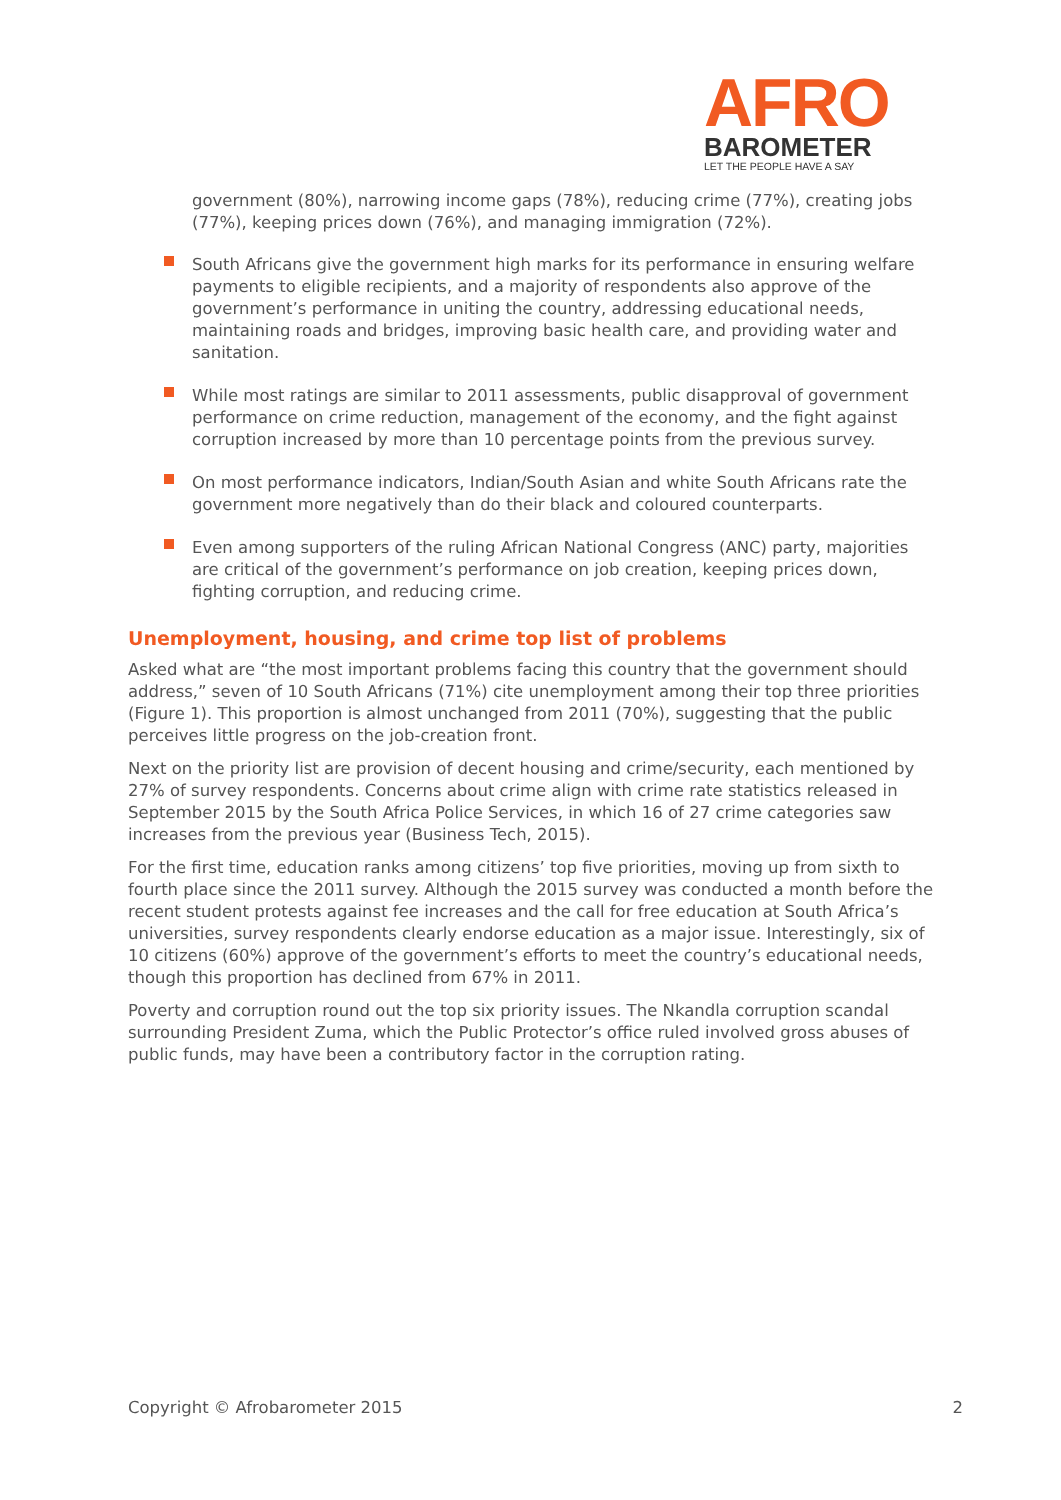AFRO
BAROMETER
LET THE PEOPLE HAVE A SAY
government (80%), narrowing income gaps (78%), reducing crime (77%), creating jobs (77%), keeping prices down (76%), and managing immigration (72%).
South Africans give the government high marks for its performance in ensuring welfare payments to eligible recipients, and a majority of respondents also approve of the government’s performance in uniting the country, addressing educational needs, maintaining roads and bridges, improving basic health care, and providing water and sanitation.
While most ratings are similar to 2011 assessments, public disapproval of government performance on crime reduction, management of the economy, and the fight against corruption increased by more than 10 percentage points from the previous survey.
On most performance indicators, Indian/South Asian and white South Africans rate the government more negatively than do their black and coloured counterparts.
Even among supporters of the ruling African National Congress (ANC) party, majorities are critical of the government’s performance on job creation, keeping prices down, fighting corruption, and reducing crime.
Unemployment, housing, and crime top list of problems
Asked what are “the most important problems facing this country that the government should address,” seven of 10 South Africans (71%) cite unemployment among their top three priorities (Figure 1). This proportion is almost unchanged from 2011 (70%), suggesting that the public perceives little progress on the job-creation front.
Next on the priority list are provision of decent housing and crime/security, each mentioned by 27% of survey respondents. Concerns about crime align with crime rate statistics released in September 2015 by the South Africa Police Services, in which 16 of 27 crime categories saw increases from the previous year (Business Tech, 2015).
For the first time, education ranks among citizens’ top five priorities, moving up from sixth to fourth place since the 2011 survey. Although the 2015 survey was conducted a month before the recent student protests against fee increases and the call for free education at South Africa’s universities, survey respondents clearly endorse education as a major issue. Interestingly, six of 10 citizens (60%) approve of the government’s efforts to meet the country’s educational needs, though this proportion has declined from 67% in 2011.
Poverty and corruption round out the top six priority issues. The Nkandla corruption scandal surrounding President Zuma, which the Public Protector’s office ruled involved gross abuses of public funds, may have been a contributory factor in the corruption rating.
Copyright © Afrobarometer 2015 2